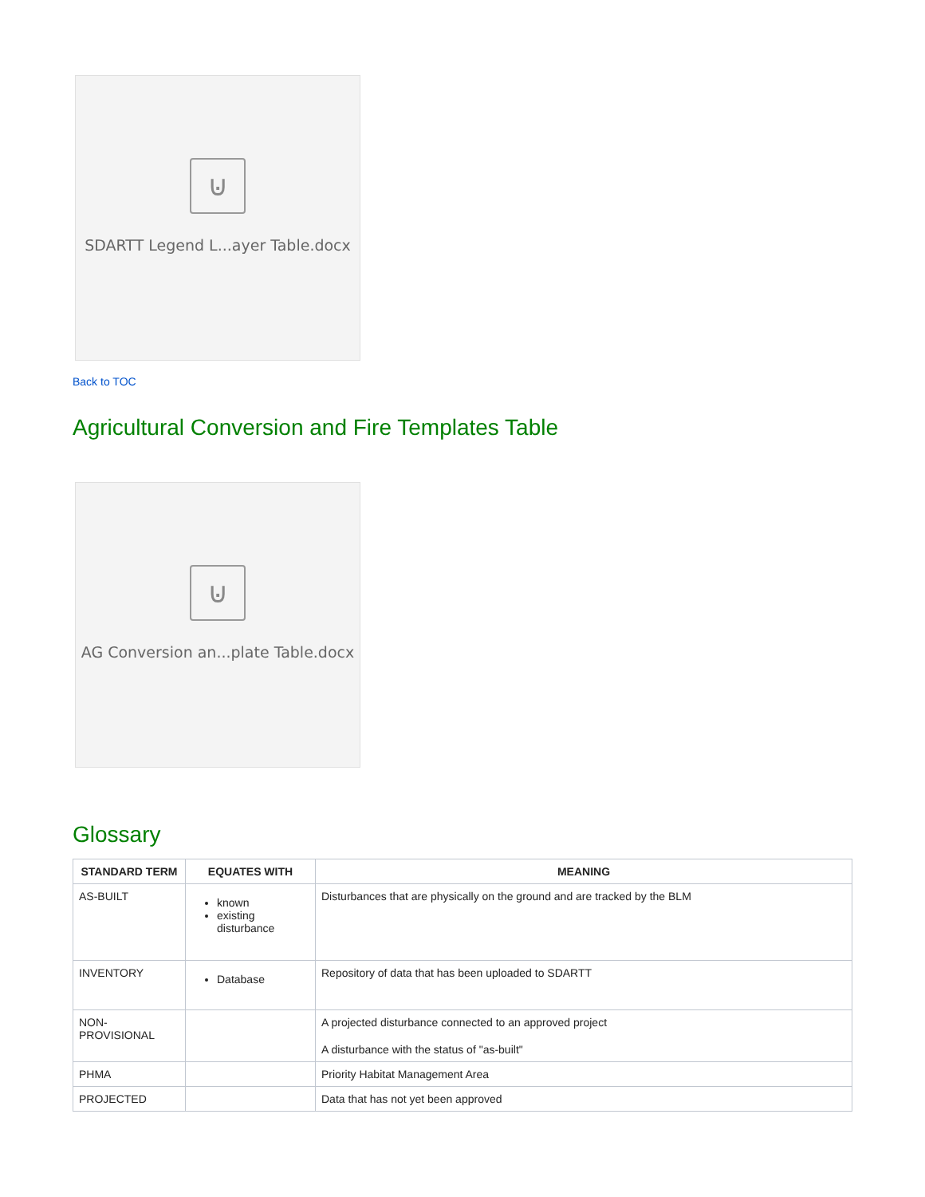⊍
SDARTT Legend L...ayer Table.docx
Back to TOC
Agricultural Conversion and Fire Templates Table
⊍
AG Conversion an...plate Table.docx
Glossary
| STANDARD TERM | EQUATES WITH | MEANING |
| --- | --- | --- |
| AS-BUILT | known existing disturbance | Disturbances that are physically on the ground and are tracked by the BLM |
| INVENTORY | Database | Repository of data that has been uploaded to SDARTT |
| NON-PROVISIONAL | | A projected disturbance connected to an approved project A disturbance with the status of "as-built" |
| PHMA | | Priority Habitat Management Area |
| PROJECTED | | Data that has not yet been approved |